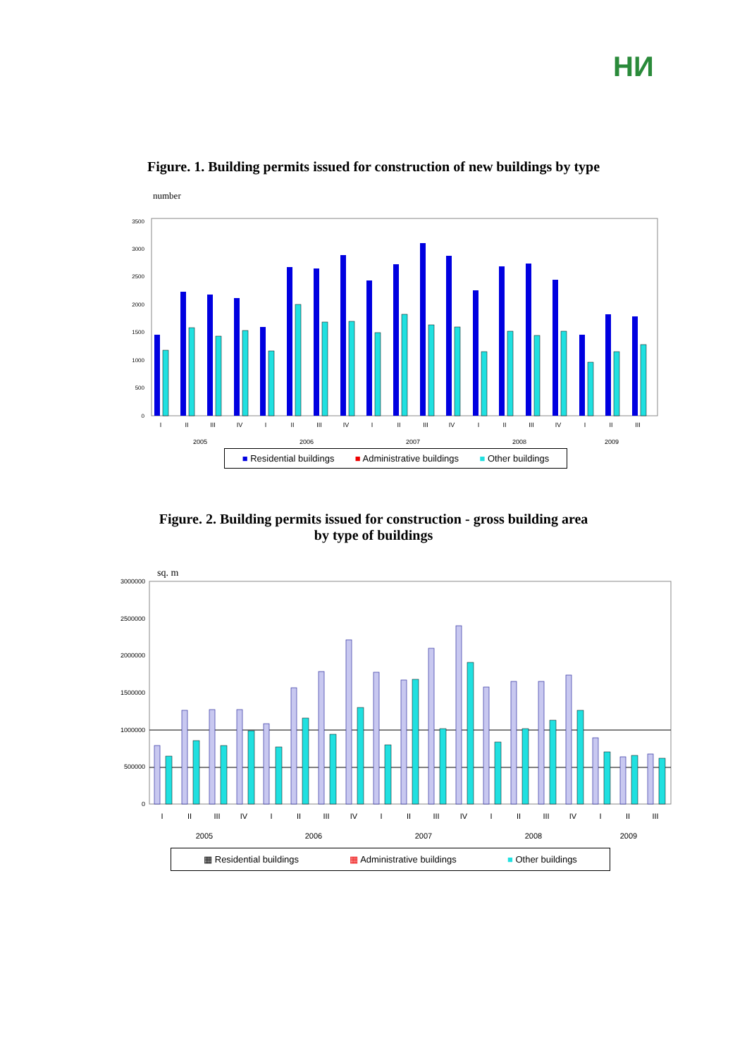НИ
Figure. 1. Building permits issued for construction of new buildings by type
number
0
500
1000
1500
2000
2500
3000
3500
I
II
III
IV
I
II
III
IV
I
II
III
IV
I
II
III
IV
I
II
III
2005
2006
2007
2008
2009
■ Residential buildings ■ Administrative buildings ■ Other buildings
Figure. 2. Building permits issued for construction - gross building area
by type of buildings
sq. m
0
500000
1000000
1500000
2000000
2500000
3000000
I
II
III
IV
I
II
III
IV
I
II
III
IV
I
II
III
IV
I
II
III
2005
2006
2007
2008
2009
▦ Residential buildings ▦ Administrative buildings ■ Other buildings